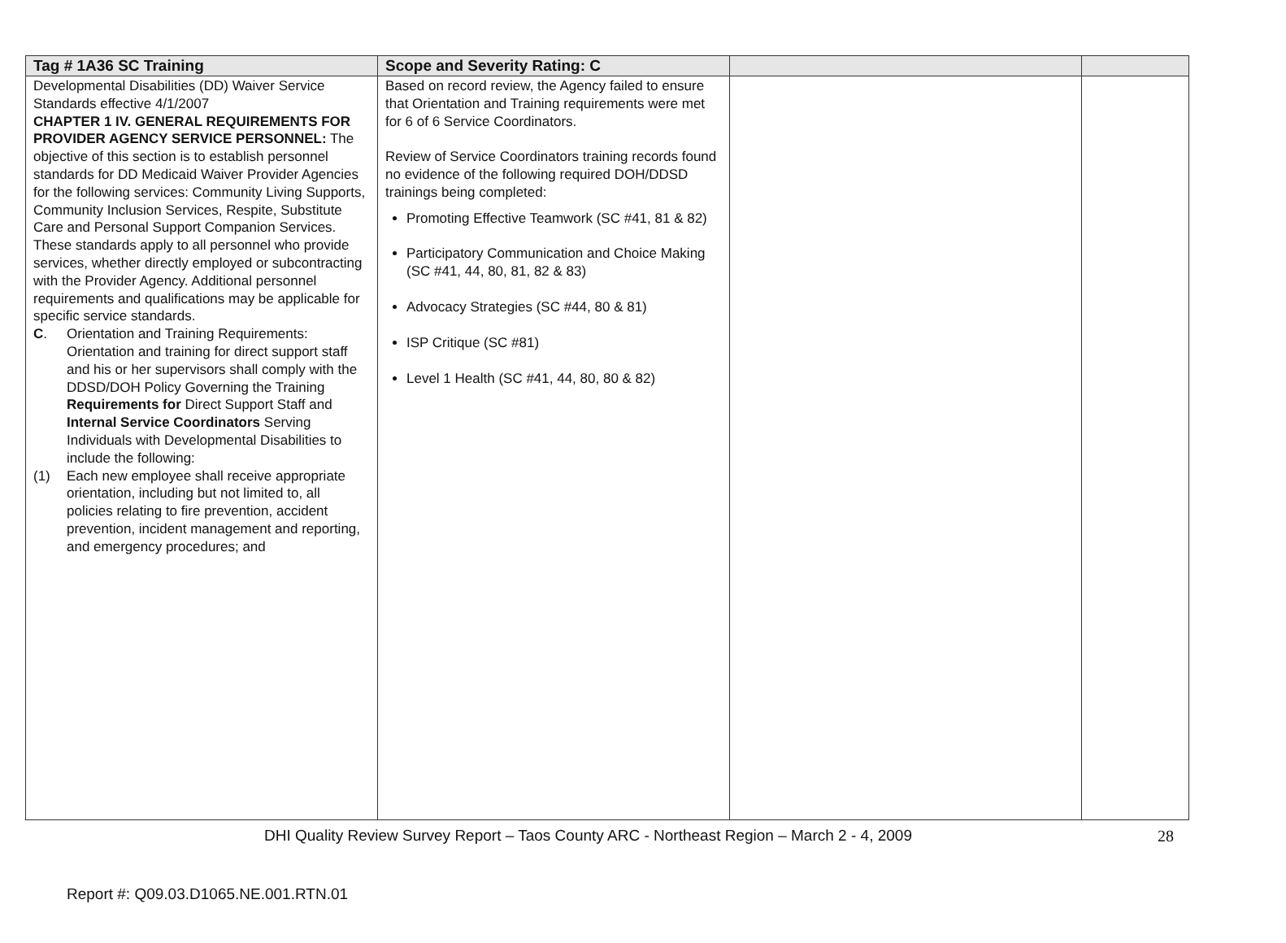| Tag # 1A36 SC Training | Scope and Severity Rating: C | | |
| --- | --- | --- | --- |
| Developmental Disabilities (DD) Waiver Service Standards effective 4/1/2007 CHAPTER 1 IV. GENERAL REQUIREMENTS FOR PROVIDER AGENCY SERVICE PERSONNEL: The objective of this section is to establish personnel standards for DD Medicaid Waiver Provider Agencies for the following services: Community Living Supports, Community Inclusion Services, Respite, Substitute Care and Personal Support Companion Services. These standards apply to all personnel who provide services, whether directly employed or subcontracting with the Provider Agency. Additional personnel requirements and qualifications may be applicable for specific service standards. C . Orientation and Training Requirements: Orientation and training for direct support staff and his or her supervisors shall comply with the DDSD/DOH Policy Governing the Training Requirements for Direct Support Staff and Internal Service Coordinators Serving Individuals with Developmental Disabilities to include the following: (1) Each new employee shall receive appropriate orientation, including but not limited to, all policies relating to fire prevention, accident prevention, incident management and reporting, and emergency procedures; and | Based on record review, the Agency failed to ensure that Orientation and Training requirements were met for 6 of 6 Service Coordinators. Review of Service Coordinators training records found no evidence of the following required DOH/DDSD trainings being completed: Promoting Effective Teamwork (SC #41, 81 & 82) Participatory Communication and Choice Making (SC #41, 44, 80, 81, 82 & 83) Advocacy Strategies (SC #44, 80 & 81) ISP Critique (SC #81) Level 1 Health (SC #41, 44, 80, 80 & 82) | | |
DHI Quality Review Survey Report – Taos County ARC - Northeast Region – March 2 - 4, 2009 28
Report #: Q09.03.D1065.NE.001.RTN.01